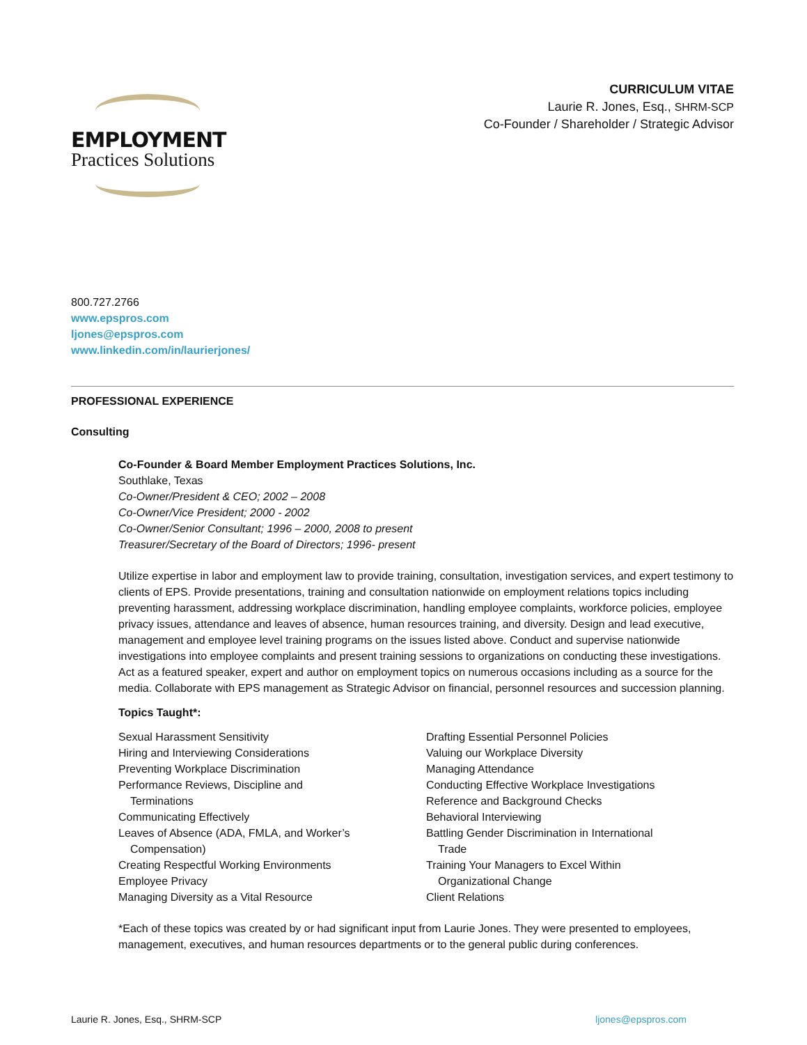EMPLOYMENT
Practices Solutions
CURRICULUM VITAE
Laurie R. Jones, Esq., SHRM-SCP
Co-Founder / Shareholder / Strategic Advisor
800.727.2766
www.epspros.com
ljones@epspros.com
www.linkedin.com/in/laurierjones/
PROFESSIONAL EXPERIENCE
Consulting
Co-Founder & Board Member Employment Practices Solutions, Inc.
Southlake, Texas
Co-Owner/President & CEO; 2002 – 2008
Co-Owner/Vice President; 2000 - 2002
Co-Owner/Senior Consultant; 1996 – 2000, 2008 to present
Treasurer/Secretary of the Board of Directors; 1996- present
Utilize expertise in labor and employment law to provide training, consultation, investigation services, and expert testimony to clients of EPS. Provide presentations, training and consultation nationwide on employment relations topics including preventing harassment, addressing workplace discrimination, handling employee complaints, workforce policies, employee privacy issues, attendance and leaves of absence, human resources training, and diversity. Design and lead executive, management and employee level training programs on the issues listed above. Conduct and supervise nationwide investigations into employee complaints and present training sessions to organizations on conducting these investigations. Act as a featured speaker, expert and author on employment topics on numerous occasions including as a source for the media. Collaborate with EPS management as Strategic Advisor on financial, personnel resources and succession planning.
Topics Taught*:
Sexual Harassment Sensitivity
Hiring and Interviewing Considerations
Preventing Workplace Discrimination
Performance Reviews, Discipline and
Terminations
Communicating Effectively
Leaves of Absence (ADA, FMLA, and Worker’s
Compensation)
Creating Respectful Working Environments
Employee Privacy
Managing Diversity as a Vital Resource
Drafting Essential Personnel Policies
Valuing our Workplace Diversity
Managing Attendance
Conducting Effective Workplace Investigations
Reference and Background Checks
Behavioral Interviewing
Battling Gender Discrimination in International
Trade
Training Your Managers to Excel Within
Organizational Change
Client Relations
*Each of these topics was created by or had significant input from Laurie Jones. They were presented to employees, management, executives, and human resources departments or to the general public during conferences.
Laurie R. Jones, Esq., SHRM-SCP ljones@epspros.com